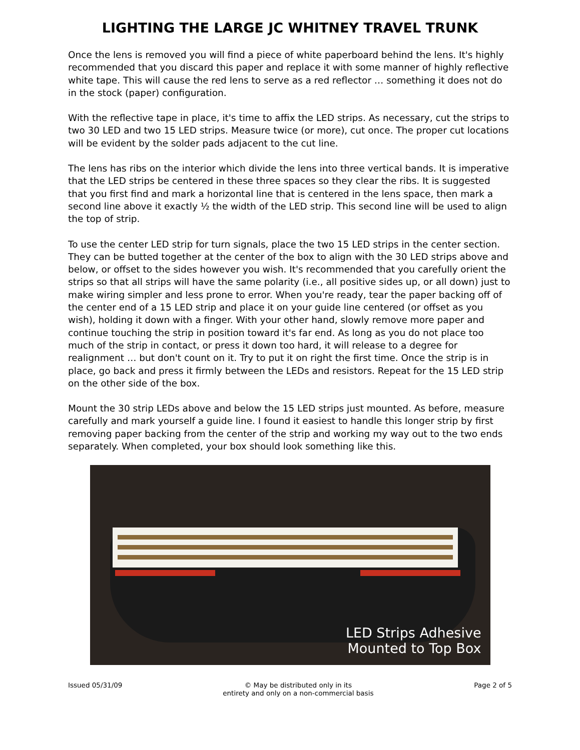LIGHTING THE LARGE JC WHITNEY TRAVEL TRUNK
Once the lens is removed you will find a piece of white paperboard behind the lens. It's highly recommended that you discard this paper and replace it with some manner of highly reflective white tape. This will cause the red lens to serve as a red reflector … something it does not do in the stock (paper) configuration.
With the reflective tape in place, it's time to affix the LED strips. As necessary, cut the strips to two 30 LED and two 15 LED strips. Measure twice (or more), cut once. The proper cut locations will be evident by the solder pads adjacent to the cut line.
The lens has ribs on the interior which divide the lens into three vertical bands. It is imperative that the LED strips be centered in these three spaces so they clear the ribs. It is suggested that you first find and mark a horizontal line that is centered in the lens space, then mark a second line above it exactly ½ the width of the LED strip. This second line will be used to align the top of strip.
To use the center LED strip for turn signals, place the two 15 LED strips in the center section. They can be butted together at the center of the box to align with the 30 LED strips above and below, or offset to the sides however you wish. It's recommended that you carefully orient the strips so that all strips will have the same polarity (i.e., all positive sides up, or all down) just to make wiring simpler and less prone to error. When you're ready, tear the paper backing off of the center end of a 15 LED strip and place it on your guide line centered (or offset as you wish), holding it down with a finger. With your other hand, slowly remove more paper and continue touching the strip in position toward it's far end. As long as you do not place too much of the strip in contact, or press it down too hard, it will release to a degree for realignment … but don't count on it. Try to put it on right the first time. Once the strip is in place, go back and press it firmly between the LEDs and resistors. Repeat for the 15 LED strip on the other side of the box.
Mount the 30 strip LEDs above and below the 15 LED strips just mounted. As before, measure carefully and mark yourself a guide line. I found it easiest to handle this longer strip by first removing paper backing from the center of the strip and working my way out to the two ends separately. When completed, your box should look something like this.
LED Strips Adhesive
Mounted to Top Box
Issued 05/31/09 © May be distributed only in its
entirety and only on a non-commercial basis
Page 2 of 5